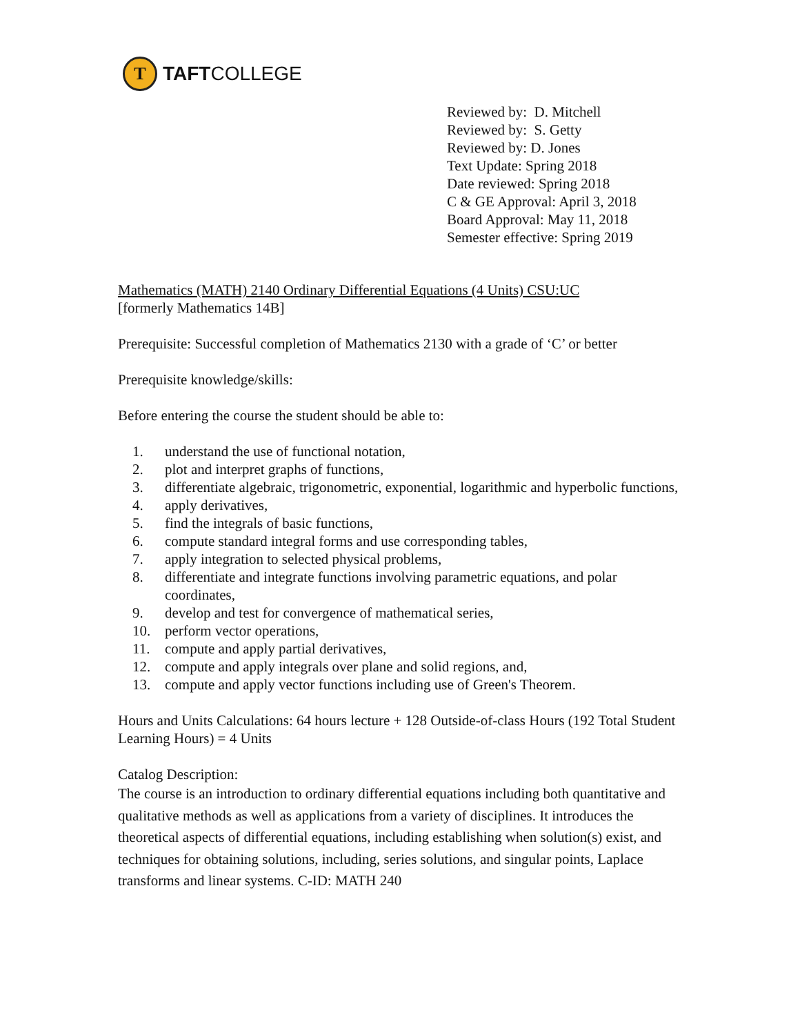T
TAFT COLLEGE
Reviewed by: D. Mitchell
Reviewed by: S. Getty
Reviewed by: D. Jones
Text Update: Spring 2018
Date reviewed: Spring 2018
C & GE Approval: April 3, 2018
Board Approval: May 11, 2018
Semester effective: Spring 2019
Mathematics (MATH) 2140 Ordinary Differential Equations (4 Units) CSU:UC
[formerly Mathematics 14B]
Prerequisite: Successful completion of Mathematics 2130 with a grade of ‘C’ or better
Prerequisite knowledge/skills:
Before entering the course the student should be able to:
1. understand the use of functional notation,
2. plot and interpret graphs of functions,
3. differentiate algebraic, trigonometric, exponential, logarithmic and hyperbolic functions,
4. apply derivatives,
5. find the integrals of basic functions,
6. compute standard integral forms and use corresponding tables,
7. apply integration to selected physical problems,
8. differentiate and integrate functions involving parametric equations, and polar coordinates,
9. develop and test for convergence of mathematical series,
10. perform vector operations,
11. compute and apply partial derivatives,
12. compute and apply integrals over plane and solid regions, and,
13. compute and apply vector functions including use of Green's Theorem.
Hours and Units Calculations: 64 hours lecture + 128 Outside-of-class Hours (192 Total Student Learning Hours) = 4 Units
Catalog Description:
The course is an introduction to ordinary differential equations including both quantitative and qualitative methods as well as applications from a variety of disciplines. It introduces the theoretical aspects of differential equations, including establishing when solution(s) exist, and techniques for obtaining solutions, including, series solutions, and singular points, Laplace transforms and linear systems. C-ID: MATH 240